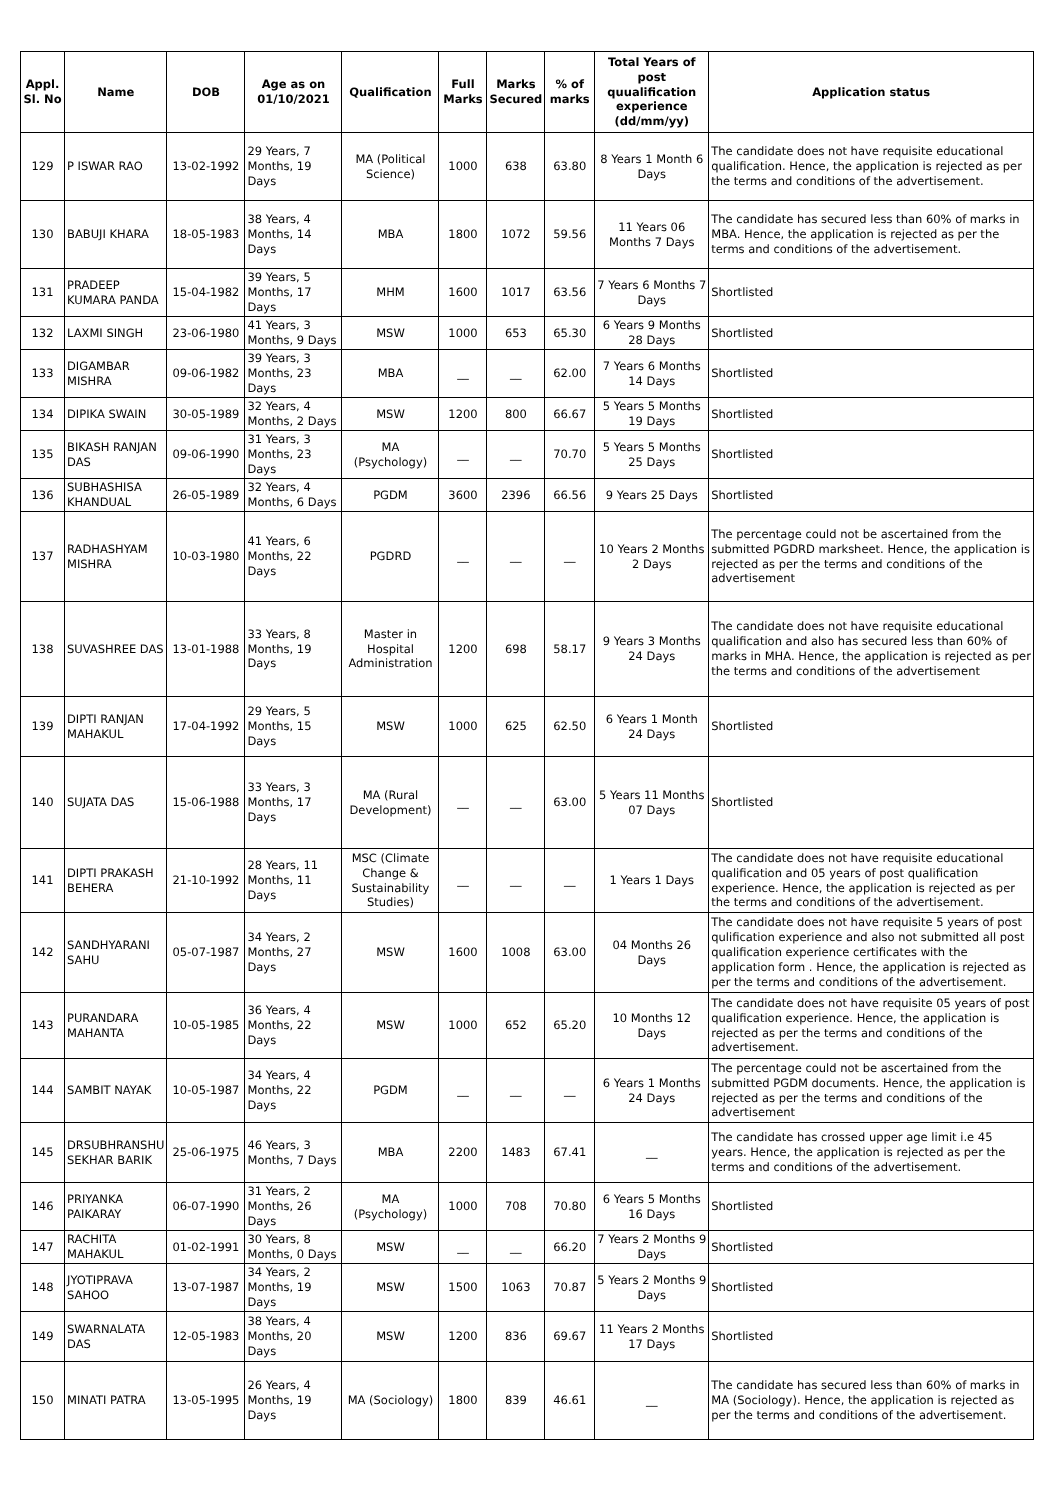| Appl. Sl. No | Name | DOB | Age as on 01/10/2021 | Qualification | Full Marks | Marks Secured | % of marks | Total Years of post quualification experience (dd/mm/yy) | Application status |
| --- | --- | --- | --- | --- | --- | --- | --- | --- | --- |
| 129 | P ISWAR RAO | 13-02-1992 | 29 Years, 7 Months, 19 Days | MA (Political Science) | 1000 | 638 | 63.80 | 8 Years 1 Month 6 Days | The candidate does not have requisite educational qualification. Hence, the application is rejected as per the terms and conditions of the advertisement. |
| 130 | BABUJI KHARA | 18-05-1983 | 38 Years, 4 Months, 14 Days | MBA | 1800 | 1072 | 59.56 | 11 Years 06 Months 7 Days | The candidate has secured less than 60% of marks in MBA. Hence, the application is rejected as per the terms and conditions of the advertisement. |
| 131 | PRADEEP KUMARA PANDA | 15-04-1982 | 39 Years, 5 Months, 17 Days | MHM | 1600 | 1017 | 63.56 | 7 Years 6 Months 7 Days | Shortlisted |
| 132 | LAXMI SINGH | 23-06-1980 | 41 Years, 3 Months, 9 Days | MSW | 1000 | 653 | 65.30 | 6 Years 9 Months 28 Days | Shortlisted |
| 133 | DIGAMBAR MISHRA | 09-06-1982 | 39 Years, 3 Months, 23 Days | MBA | __ | __ | 62.00 | 7 Years 6 Months 14 Days | Shortlisted |
| 134 | DIPIKA SWAIN | 30-05-1989 | 32 Years, 4 Months, 2 Days | MSW | 1200 | 800 | 66.67 | 5 Years 5 Months 19 Days | Shortlisted |
| 135 | BIKASH RANJAN DAS | 09-06-1990 | 31 Years, 3 Months, 23 Days | MA (Psychology) | __ | __ | 70.70 | 5 Years 5 Months 25 Days | Shortlisted |
| 136 | SUBHASHISA KHANDUAL | 26-05-1989 | 32 Years, 4 Months, 6 Days | PGDM | 3600 | 2396 | 66.56 | 9 Years 25 Days | Shortlisted |
| 137 | RADHASHYAM MISHRA | 10-03-1980 | 41 Years, 6 Months, 22 Days | PGDRD | __ | __ | __ | 10 Years 2 Months 2 Days | The percentage could not be ascertained from the submitted PGDRD marksheet. Hence, the application is rejected as per the terms and conditions of the advertisement |
| 138 | SUVASHREE DAS | 13-01-1988 | 33 Years, 8 Months, 19 Days | Master in Hospital Administration | 1200 | 698 | 58.17 | 9 Years 3 Months 24 Days | The candidate does not have requisite educational qualification and also has secured less than 60% of marks in MHA. Hence, the application is rejected as per the terms and conditions of the advertisement |
| 139 | DIPTI RANJAN MAHAKUL | 17-04-1992 | 29 Years, 5 Months, 15 Days | MSW | 1000 | 625 | 62.50 | 6 Years 1 Month 24 Days | Shortlisted |
| 140 | SUJATA DAS | 15-06-1988 | 33 Years, 3 Months, 17 Days | MA (Rural Development) | __ | __ | 63.00 | 5 Years 11 Months 07 Days | Shortlisted |
| 141 | DIPTI PRAKASH BEHERA | 21-10-1992 | 28 Years, 11 Months, 11 Days | MSC (Climate Change & Sustainability Studies) | __ | __ | __ | 1 Years 1 Days | The candidate does not have requisite educational qualification and 05 years of post qualification experience. Hence, the application is rejected as per the terms and conditions of the advertisement. |
| 142 | SANDHYARANI SAHU | 05-07-1987 | 34 Years, 2 Months, 27 Days | MSW | 1600 | 1008 | 63.00 | 04 Months 26 Days | The candidate does not have requisite 5 years of post qulification experience and also not submitted all post qualification experience certificates with the application form . Hence, the application is rejected as per the terms and conditions of the advertisement. |
| 143 | PURANDARA MAHANTA | 10-05-1985 | 36 Years, 4 Months, 22 Days | MSW | 1000 | 652 | 65.20 | 10 Months 12 Days | The candidate does not have requisite 05 years of post qualification experience. Hence, the application is rejected as per the terms and conditions of the advertisement. |
| 144 | SAMBIT NAYAK | 10-05-1987 | 34 Years, 4 Months, 22 Days | PGDM | __ | __ | __ | 6 Years 1 Months 24 Days | The percentage could not be ascertained from the submitted PGDM documents. Hence, the application is rejected as per the terms and conditions of the advertisement |
| 145 | DRSUBHRANSHU SEKHAR BARIK | 25-06-1975 | 46 Years, 3 Months, 7 Days | MBA | 2200 | 1483 | 67.41 | __ | The candidate has crossed upper age limit i.e 45 years. Hence, the application is rejected as per the terms and conditions of the advertisement. |
| 146 | PRIYANKA PAIKARAY | 06-07-1990 | 31 Years, 2 Months, 26 Days | MA (Psychology) | 1000 | 708 | 70.80 | 6 Years 5 Months 16 Days | Shortlisted |
| 147 | RACHITA MAHAKUL | 01-02-1991 | 30 Years, 8 Months, 0 Days | MSW | __ | __ | 66.20 | 7 Years 2 Months 9 Days | Shortlisted |
| 148 | JYOTIPRAVA SAHOO | 13-07-1987 | 34 Years, 2 Months, 19 Days | MSW | 1500 | 1063 | 70.87 | 5 Years 2 Months 9 Days | Shortlisted |
| 149 | SWARNALATA DAS | 12-05-1983 | 38 Years, 4 Months, 20 Days | MSW | 1200 | 836 | 69.67 | 11 Years 2 Months 17 Days | Shortlisted |
| 150 | MINATI PATRA | 13-05-1995 | 26 Years, 4 Months, 19 Days | MA (Sociology) | 1800 | 839 | 46.61 | __ | The candidate has secured less than 60% of marks in MA (Sociology). Hence, the application is rejected as per the terms and conditions of the advertisement. |